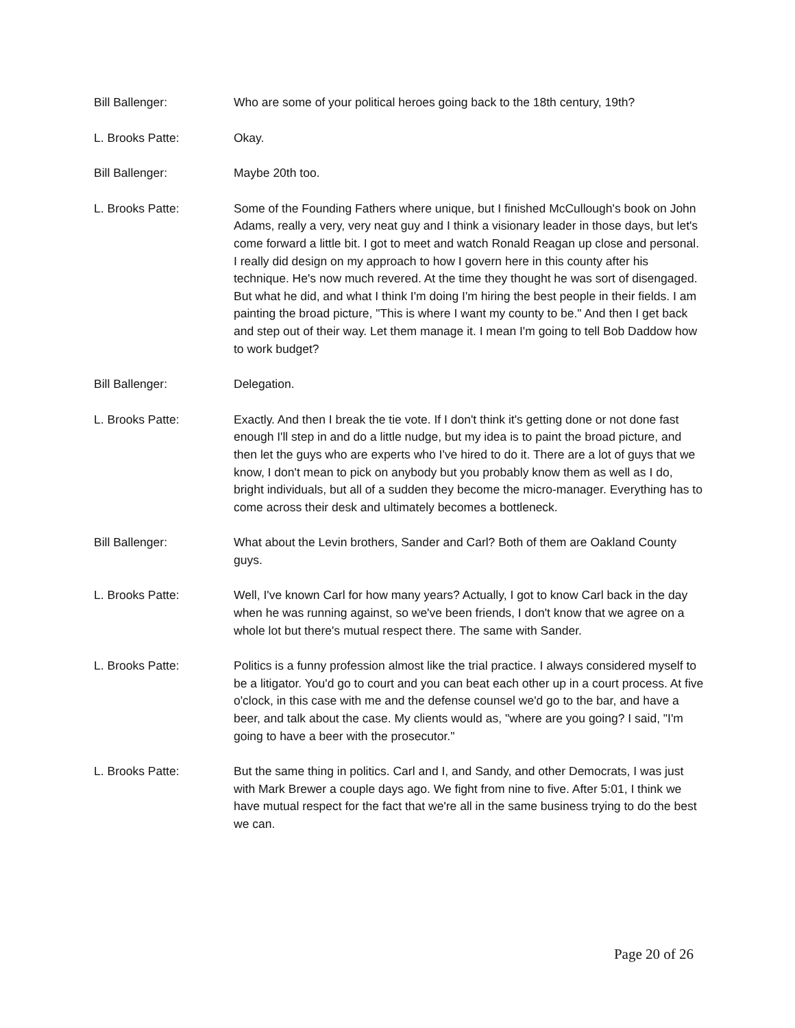Bill Ballenger: Who are some of your political heroes going back to the 18th century, 19th?
L. Brooks Patte: Okay.
Bill Ballenger: Maybe 20th too.
L. Brooks Patte: Some of the Founding Fathers where unique, but I finished McCullough's book on John Adams, really a very, very neat guy and I think a visionary leader in those days, but let's come forward a little bit. I got to meet and watch Ronald Reagan up close and personal. I really did design on my approach to how I govern here in this county after his technique. He's now much revered. At the time they thought he was sort of disengaged. But what he did, and what I think I'm doing I'm hiring the best people in their fields. I am painting the broad picture, "This is where I want my county to be." And then I get back and step out of their way. Let them manage it. I mean I'm going to tell Bob Daddow how to work budget?
Bill Ballenger: Delegation.
L. Brooks Patte: Exactly. And then I break the tie vote. If I don't think it's getting done or not done fast enough I'll step in and do a little nudge, but my idea is to paint the broad picture, and then let the guys who are experts who I've hired to do it. There are a lot of guys that we know, I don't mean to pick on anybody but you probably know them as well as I do, bright individuals, but all of a sudden they become the micro-manager. Everything has to come across their desk and ultimately becomes a bottleneck.
Bill Ballenger: What about the Levin brothers, Sander and Carl? Both of them are Oakland County guys.
L. Brooks Patte: Well, I've known Carl for how many years? Actually, I got to know Carl back in the day when he was running against, so we've been friends, I don't know that we agree on a whole lot but there's mutual respect there. The same with Sander.
L. Brooks Patte: Politics is a funny profession almost like the trial practice. I always considered myself to be a litigator. You'd go to court and you can beat each other up in a court process. At five o'clock, in this case with me and the defense counsel we'd go to the bar, and have a beer, and talk about the case. My clients would as, "where are you going? I said, "I'm going to have a beer with the prosecutor."
L. Brooks Patte: But the same thing in politics. Carl and I, and Sandy, and other Democrats, I was just with Mark Brewer a couple days ago. We fight from nine to five. After 5:01, I think we have mutual respect for the fact that we're all in the same business trying to do the best we can.
Page 20 of 26